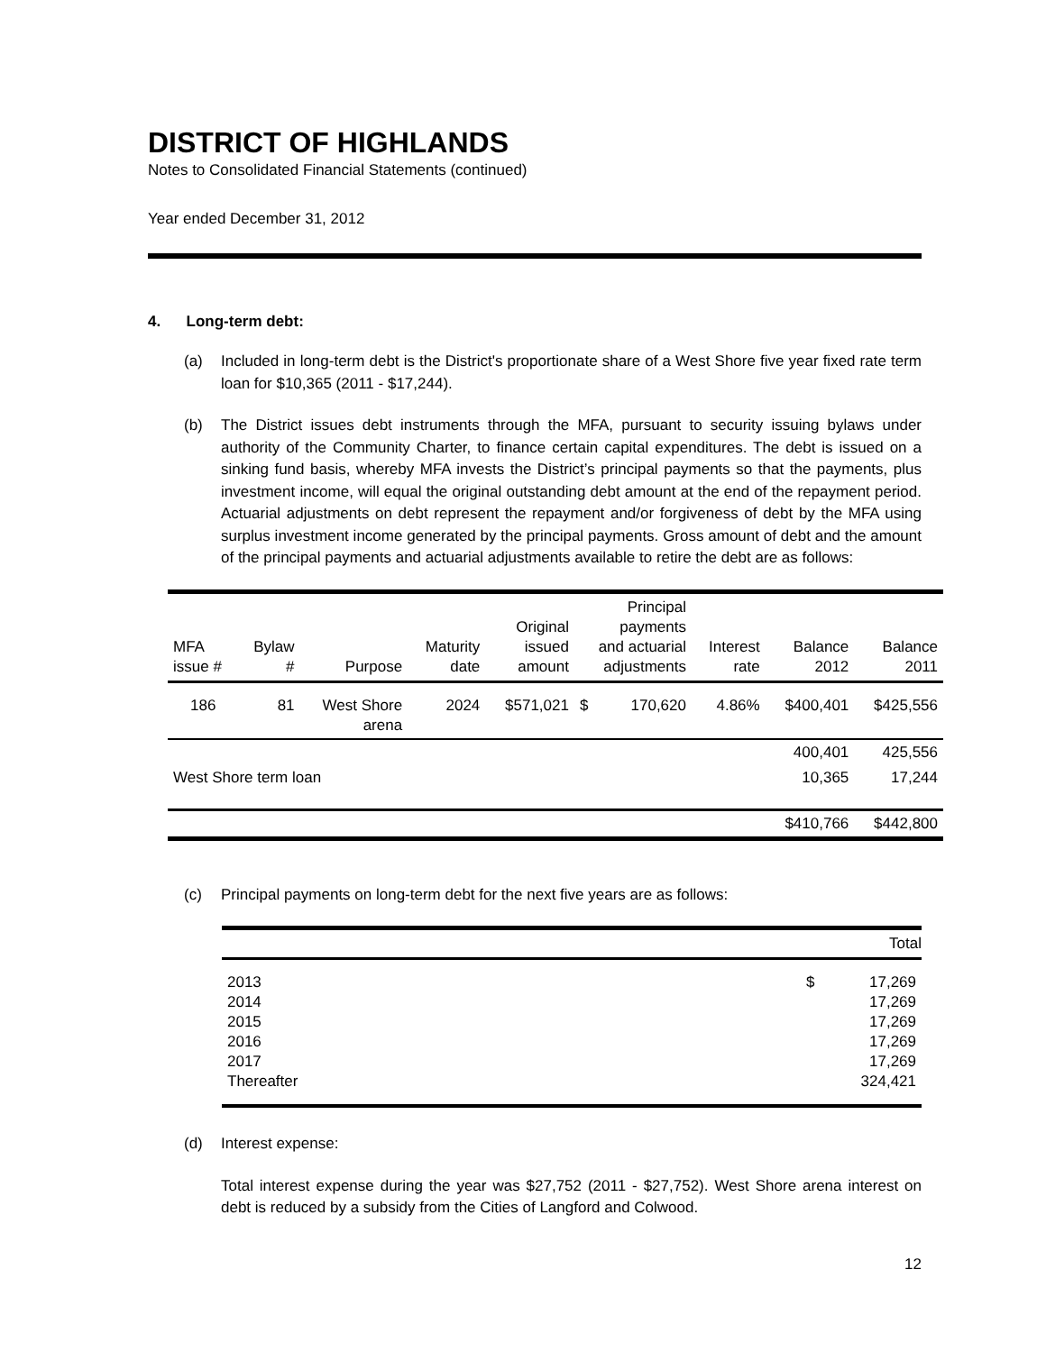DISTRICT OF HIGHLANDS
Notes to Consolidated Financial Statements (continued)
Year ended December 31, 2012
4. Long-term debt:
(a) Included in long-term debt is the District's proportionate share of a West Shore five year fixed rate term loan for $10,365 (2011 - $17,244).
(b) The District issues debt instruments through the MFA, pursuant to security issuing bylaws under authority of the Community Charter, to finance certain capital expenditures. The debt is issued on a sinking fund basis, whereby MFA invests the District’s principal payments so that the payments, plus investment income, will equal the original outstanding debt amount at the end of the repayment period. Actuarial adjustments on debt represent the repayment and/or forgiveness of debt by the MFA using surplus investment income generated by the principal payments. Gross amount of debt and the amount of the principal payments and actuarial adjustments available to retire the debt are as follows:
| MFA issue # | Bylaw # | Purpose | Maturity date | Original issued amount | Principal payments and actuarial adjustments | | Interest rate | Balance 2012 | Balance 2011 |
| --- | --- | --- | --- | --- | --- | --- | --- | --- | --- |
| 186 | 81 | West Shore arena | 2024 | $571,021 | $ | 170,620 | 4.86% | $400,401 | $425,556 |
| | | | | | | | | 400,401 | 425,556 |
| West Shore term loan | | | | | | | | 10,365 | 17,244 |
| | | | | | | | | $410,766 | $442,800 |
(c) Principal payments on long-term debt for the next five years are as follows:
| Total | | |
| 2013 | $ | 17,269 |
| 2014 | | 17,269 |
| 2015 | | 17,269 |
| 2016 | | 17,269 |
| 2017 | | 17,269 |
| Thereafter | | 324,421 |
(d) Interest expense:
Total interest expense during the year was $27,752 (2011 - $27,752). West Shore arena interest on debt is reduced by a subsidy from the Cities of Langford and Colwood.
12